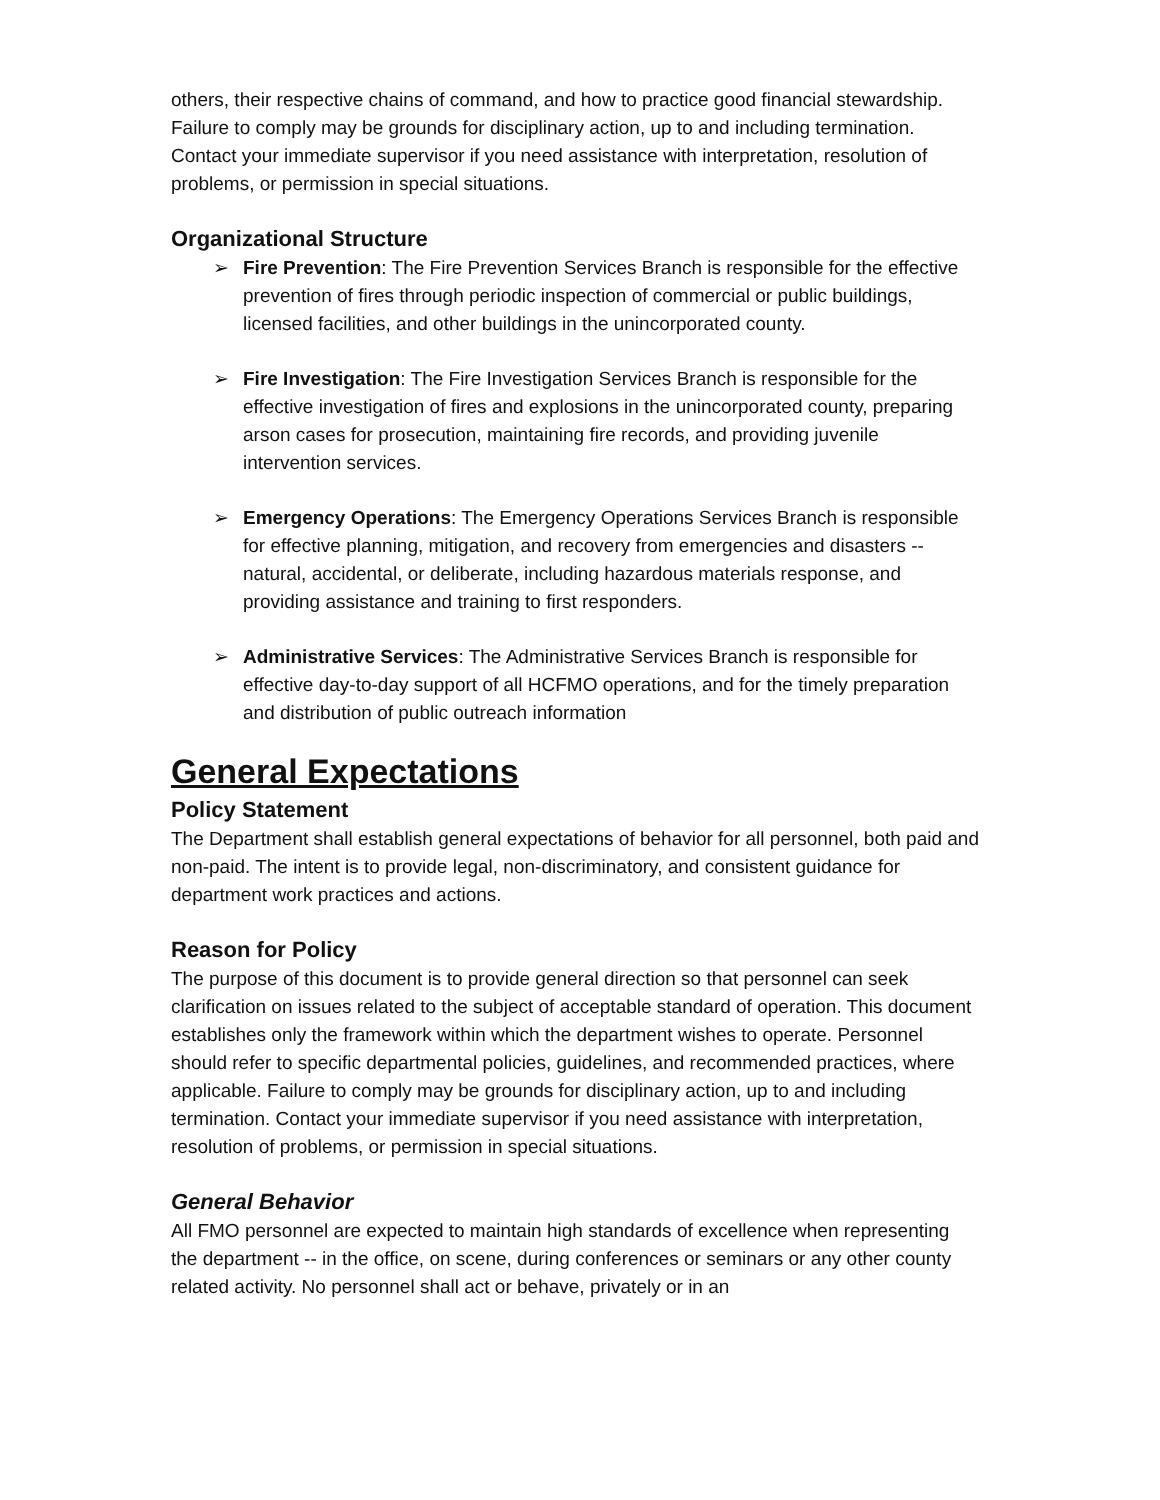others, their respective chains of command, and how to practice good financial stewardship. Failure to comply may be grounds for disciplinary action, up to and including termination. Contact your immediate supervisor if you need assistance with interpretation, resolution of problems, or permission in special situations.
Organizational Structure
➢ Fire Prevention: The Fire Prevention Services Branch is responsible for the effective prevention of fires through periodic inspection of commercial or public buildings, licensed facilities, and other buildings in the unincorporated county.
➢ Fire Investigation: The Fire Investigation Services Branch is responsible for the effective investigation of fires and explosions in the unincorporated county, preparing arson cases for prosecution, maintaining fire records, and providing juvenile intervention services.
➢ Emergency Operations: The Emergency Operations Services Branch is responsible for effective planning, mitigation, and recovery from emergencies and disasters -- natural, accidental, or deliberate, including hazardous materials response, and providing assistance and training to first responders.
➢ Administrative Services: The Administrative Services Branch is responsible for effective day-to-day support of all HCFMO operations, and for the timely preparation and distribution of public outreach information
General Expectations
Policy Statement
The Department shall establish general expectations of behavior for all personnel, both paid and non-paid. The intent is to provide legal, non-discriminatory, and consistent guidance for department work practices and actions.
Reason for Policy
The purpose of this document is to provide general direction so that personnel can seek clarification on issues related to the subject of acceptable standard of operation. This document establishes only the framework within which the department wishes to operate. Personnel should refer to specific departmental policies, guidelines, and recommended practices, where applicable. Failure to comply may be grounds for disciplinary action, up to and including termination. Contact your immediate supervisor if you need assistance with interpretation, resolution of problems, or permission in special situations.
General Behavior
All FMO personnel are expected to maintain high standards of excellence when representing the department -- in the office, on scene, during conferences or seminars or any other county related activity. No personnel shall act or behave, privately or in an